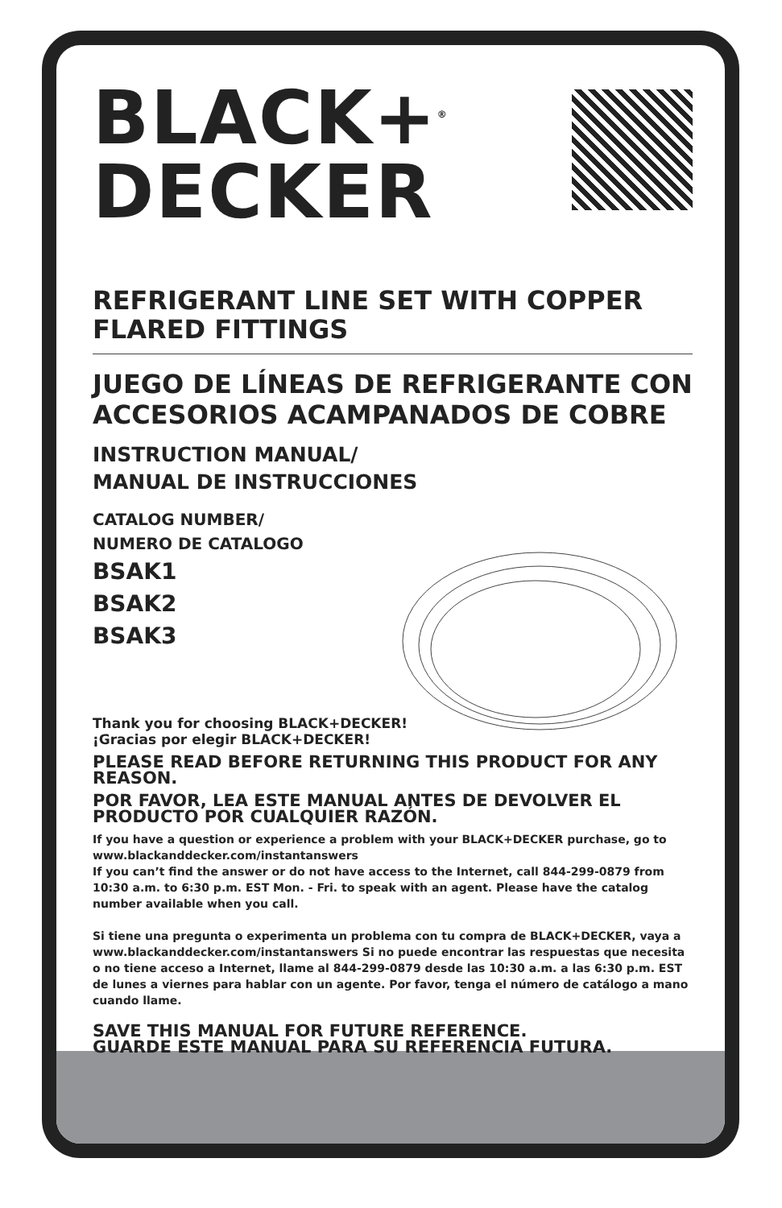BLACK+<sup>®</sup>
DECKER
REFRIGERANT LINE SET WITH COPPER FLARED FITTINGS
JUEGO DE LÍNEAS DE REFRIGERANTE CON ACCESORIOS ACAMPANADOS DE COBRE
INSTRUCTION MANUAL/
MANUAL DE INSTRUCCIONES
CATALOG NUMBER/
NUMERO DE CATALOGO
BSAK1
BSAK2
BSAK3
Thank you for choosing BLACK+DECKER!
¡Gracias por elegir BLACK+DECKER!
PLEASE READ BEFORE RETURNING THIS PRODUCT FOR ANY REASON.
POR FAVOR, LEA ESTE MANUAL ANTES DE DEVOLVER EL PRODUCTO POR CUALQUIER RAZÓN.
If you have a question or experience a problem with your BLACK+DECKER purchase, go to www.blackanddecker.com/instantanswers
If you can’t find the answer or do not have access to the Internet, call 844-299-0879 from 10:30 a.m. to 6:30 p.m. EST Mon. - Fri. to speak with an agent. Please have the catalog number available when you call.
Si tiene una pregunta o experimenta un problema con tu compra de BLACK+DECKER, vaya a www.blackanddecker.com/instantanswers Si no puede encontrar las respuestas que necesita o no tiene acceso a Internet, llame al 844-299-0879 desde las 10:30 a.m. a las 6:30 p.m. EST de lunes a viernes para hablar con un agente. Por favor, tenga el número de catálogo a mano cuando llame.
SAVE THIS MANUAL FOR FUTURE REFERENCE.
GUARDE ESTE MANUAL PARA SU REFERENCIA FUTURA.